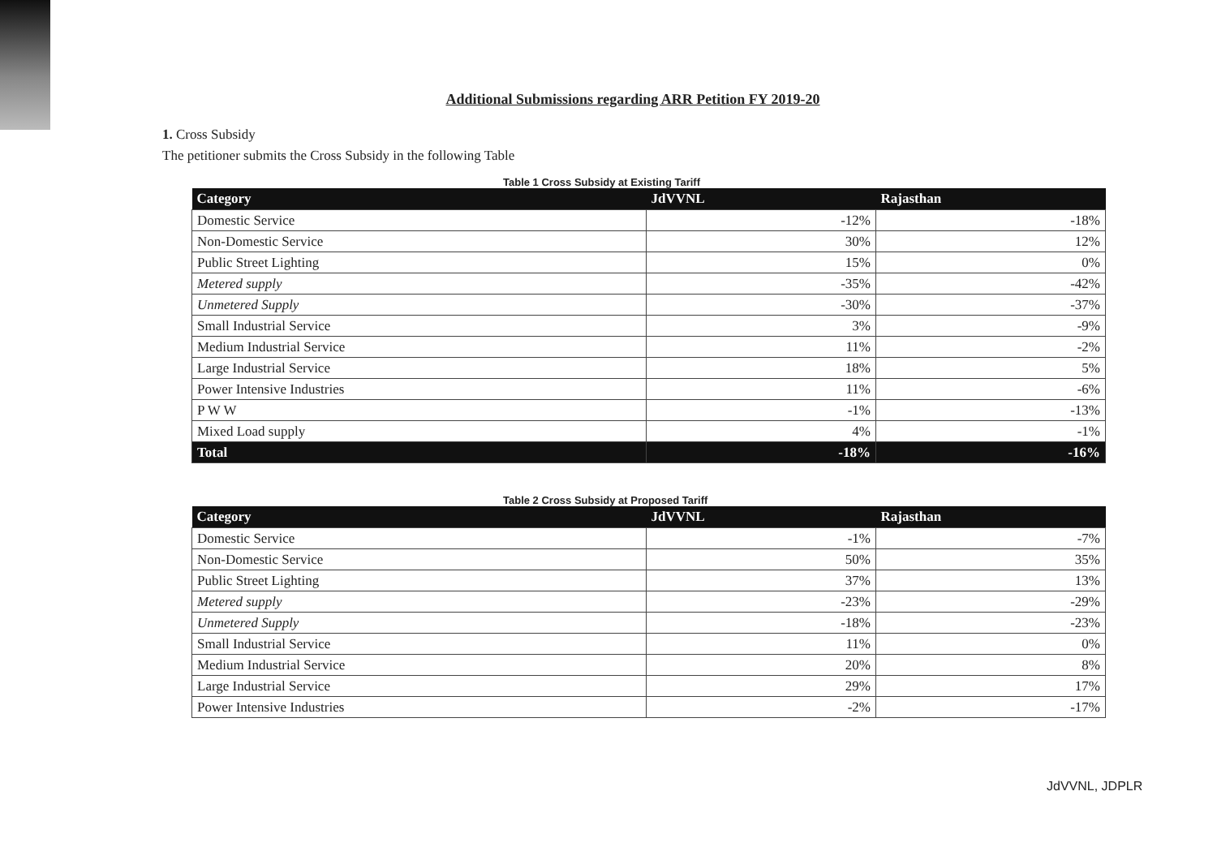Additional Submissions regarding ARR Petition FY 2019-20
1. Cross Subsidy
The petitioner submits the Cross Subsidy in the following Table
Table 1 Cross Subsidy at Existing Tariff
| Category | JdVVNL | Rajasthan |
| --- | --- | --- |
| Domestic Service | -12% | -18% |
| Non-Domestic Service | 30% | 12% |
| Public Street Lighting | 15% | 0% |
| Metered supply | -35% | -42% |
| Unmetered Supply | -30% | -37% |
| Small Industrial Service | 3% | -9% |
| Medium Industrial Service | 11% | -2% |
| Large Industrial Service | 18% | 5% |
| Power Intensive Industries | 11% | -6% |
| P W W | -1% | -13% |
| Mixed Load supply | 4% | -1% |
| Total | -18% | -16% |
Table 2 Cross Subsidy at Proposed Tariff
| Category | JdVVNL | Rajasthan |
| --- | --- | --- |
| Domestic Service | -1% | -7% |
| Non-Domestic Service | 50% | 35% |
| Public Street Lighting | 37% | 13% |
| Metered supply | -23% | -29% |
| Unmetered Supply | -18% | -23% |
| Small Industrial Service | 11% | 0% |
| Medium Industrial Service | 20% | 8% |
| Large Industrial Service | 29% | 17% |
| Power Intensive Industries | -2% | -17% |
JdVVNL, JDPLR